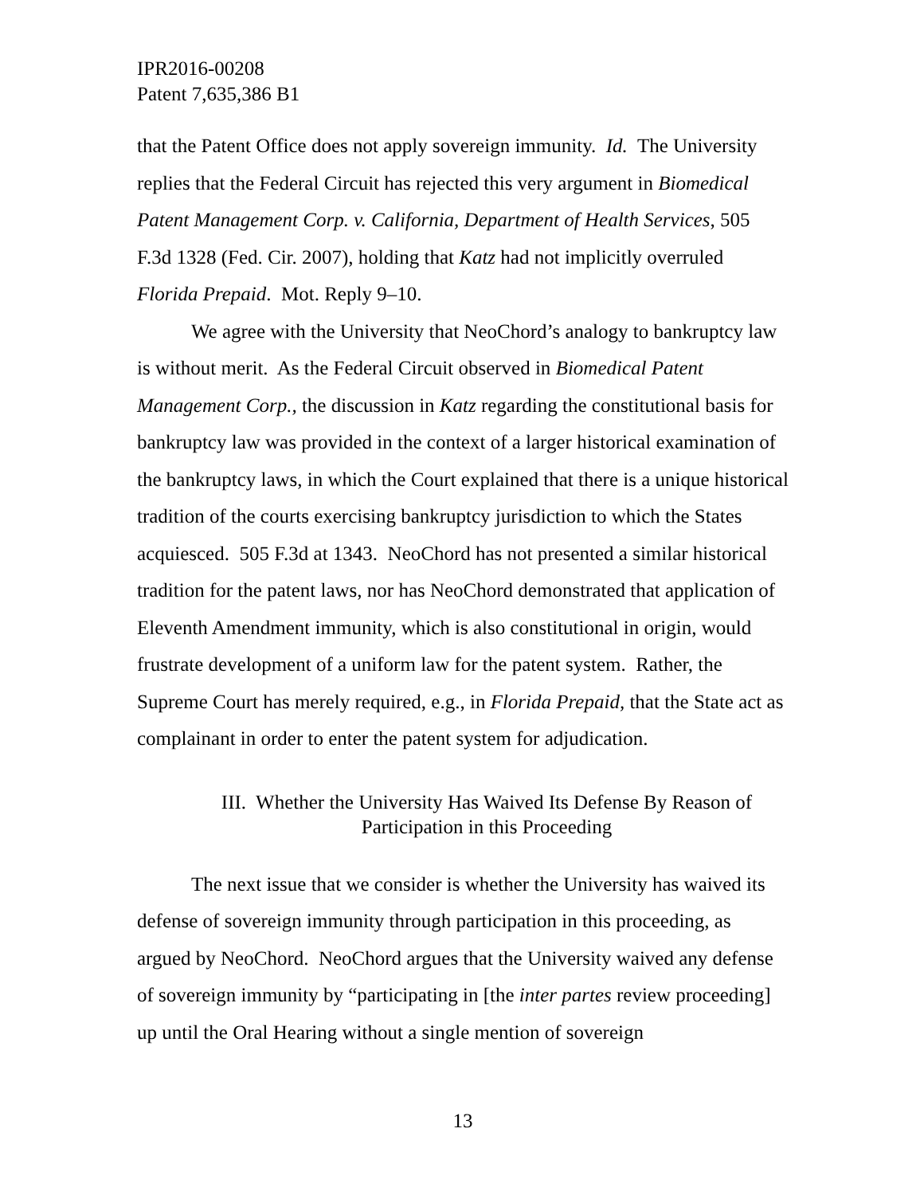IPR2016-00208
Patent 7,635,386 B1
that the Patent Office does not apply sovereign immunity. Id. The University replies that the Federal Circuit has rejected this very argument in Biomedical Patent Management Corp. v. California, Department of Health Services, 505 F.3d 1328 (Fed. Cir. 2007), holding that Katz had not implicitly overruled Florida Prepaid. Mot. Reply 9–10.
We agree with the University that NeoChord’s analogy to bankruptcy law is without merit. As the Federal Circuit observed in Biomedical Patent Management Corp., the discussion in Katz regarding the constitutional basis for bankruptcy law was provided in the context of a larger historical examination of the bankruptcy laws, in which the Court explained that there is a unique historical tradition of the courts exercising bankruptcy jurisdiction to which the States acquiesced. 505 F.3d at 1343. NeoChord has not presented a similar historical tradition for the patent laws, nor has NeoChord demonstrated that application of Eleventh Amendment immunity, which is also constitutional in origin, would frustrate development of a uniform law for the patent system. Rather, the Supreme Court has merely required, e.g., in Florida Prepaid, that the State act as complainant in order to enter the patent system for adjudication.
III. Whether the University Has Waived Its Defense By Reason of
Participation in this Proceeding
The next issue that we consider is whether the University has waived its defense of sovereign immunity through participation in this proceeding, as argued by NeoChord. NeoChord argues that the University waived any defense of sovereign immunity by “participating in [the inter partes review proceeding] up until the Oral Hearing without a single mention of sovereign
13